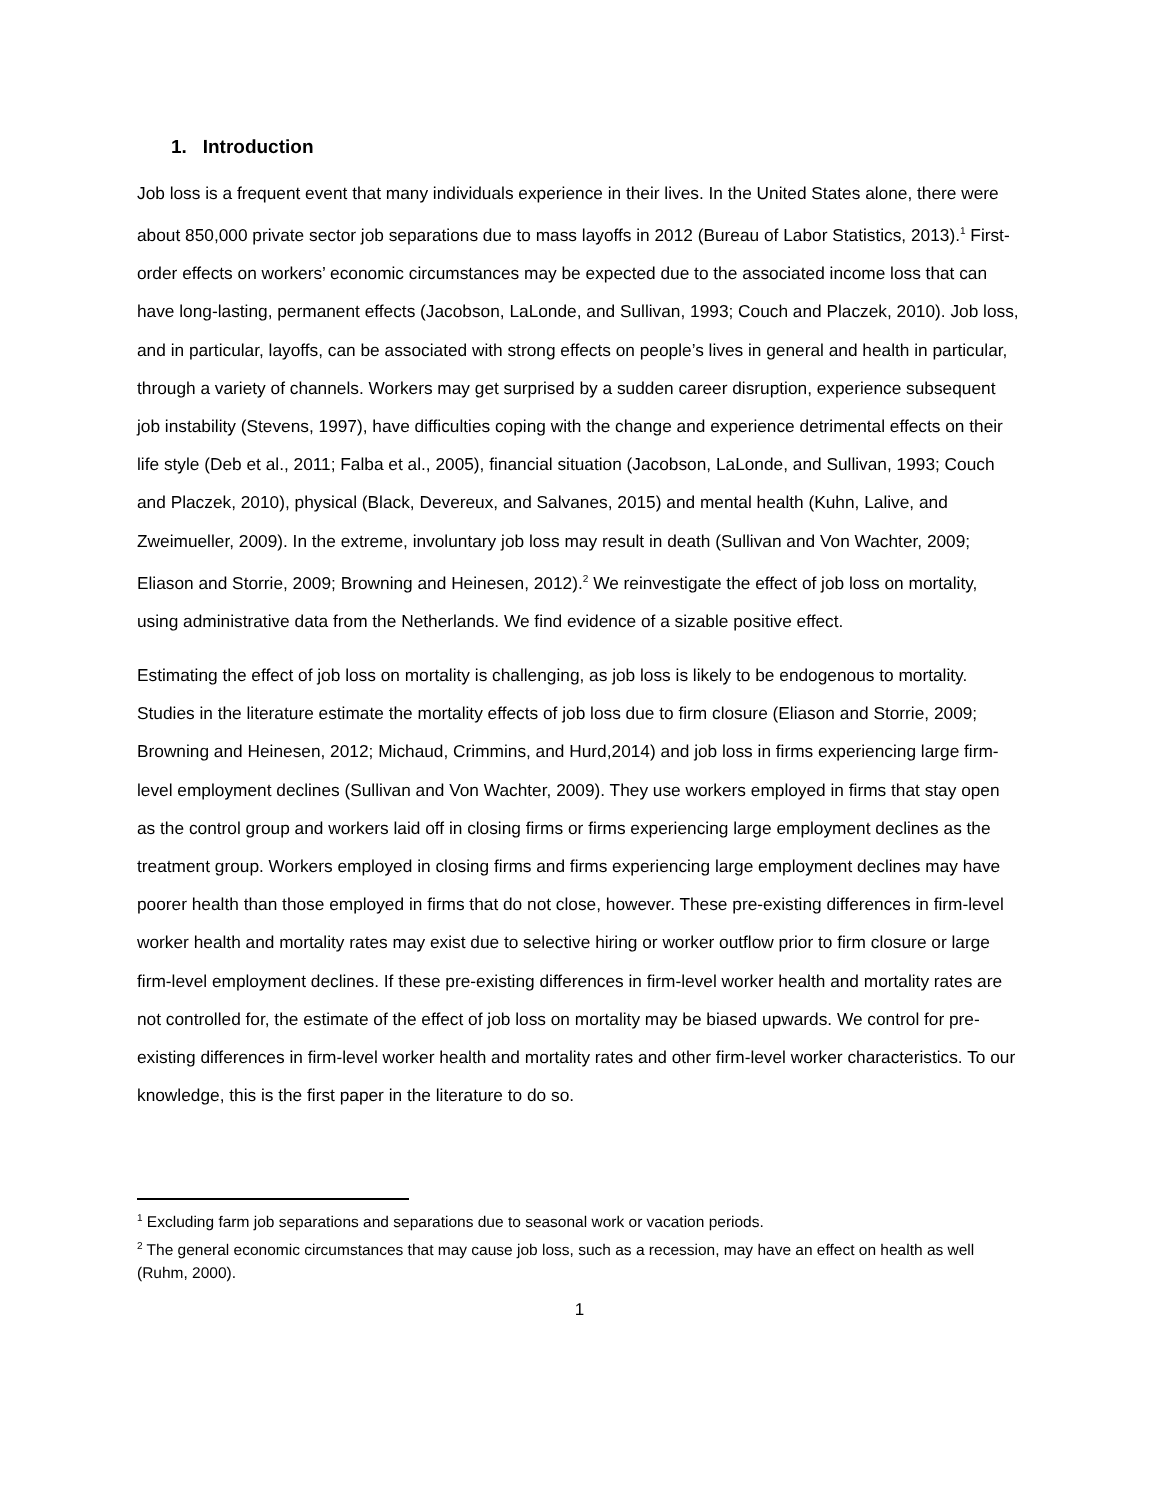1. Introduction
Job loss is a frequent event that many individuals experience in their lives. In the United States alone, there were about 850,000 private sector job separations due to mass layoffs in 2012 (Bureau of Labor Statistics, 2013).<sup>1</sup> First-order effects on workers’ economic circumstances may be expected due to the associated income loss that can have long-lasting, permanent effects (Jacobson, LaLonde, and Sullivan, 1993; Couch and Placzek, 2010). Job loss, and in particular, layoffs, can be associated with strong effects on people’s lives in general and health in particular, through a variety of channels. Workers may get surprised by a sudden career disruption, experience subsequent job instability (Stevens, 1997), have difficulties coping with the change and experience detrimental effects on their life style (Deb et al., 2011; Falba et al., 2005), financial situation (Jacobson, LaLonde, and Sullivan, 1993; Couch and Placzek, 2010), physical (Black, Devereux, and Salvanes, 2015) and mental health (Kuhn, Lalive, and Zweimueller, 2009). In the extreme, involuntary job loss may result in death (Sullivan and Von Wachter, 2009; Eliason and Storrie, 2009; Browning and Heinesen, 2012).<sup>2</sup> We reinvestigate the effect of job loss on mortality, using administrative data from the Netherlands. We find evidence of a sizable positive effect.
Estimating the effect of job loss on mortality is challenging, as job loss is likely to be endogenous to mortality. Studies in the literature estimate the mortality effects of job loss due to firm closure (Eliason and Storrie, 2009; Browning and Heinesen, 2012; Michaud, Crimmins, and Hurd,2014) and job loss in firms experiencing large firm-level employment declines (Sullivan and Von Wachter, 2009). They use workers employed in firms that stay open as the control group and workers laid off in closing firms or firms experiencing large employment declines as the treatment group. Workers employed in closing firms and firms experiencing large employment declines may have poorer health than those employed in firms that do not close, however. These pre-existing differences in firm-level worker health and mortality rates may exist due to selective hiring or worker outflow prior to firm closure or large firm-level employment declines. If these pre-existing differences in firm-level worker health and mortality rates are not controlled for, the estimate of the effect of job loss on mortality may be biased upwards. We control for pre-existing differences in firm-level worker health and mortality rates and other firm-level worker characteristics. To our knowledge, this is the first paper in the literature to do so.
<sup>1</sup> Excluding farm job separations and separations due to seasonal work or vacation periods.
<sup>2</sup> The general economic circumstances that may cause job loss, such as a recession, may have an effect on health as well (Ruhm, 2000).
1